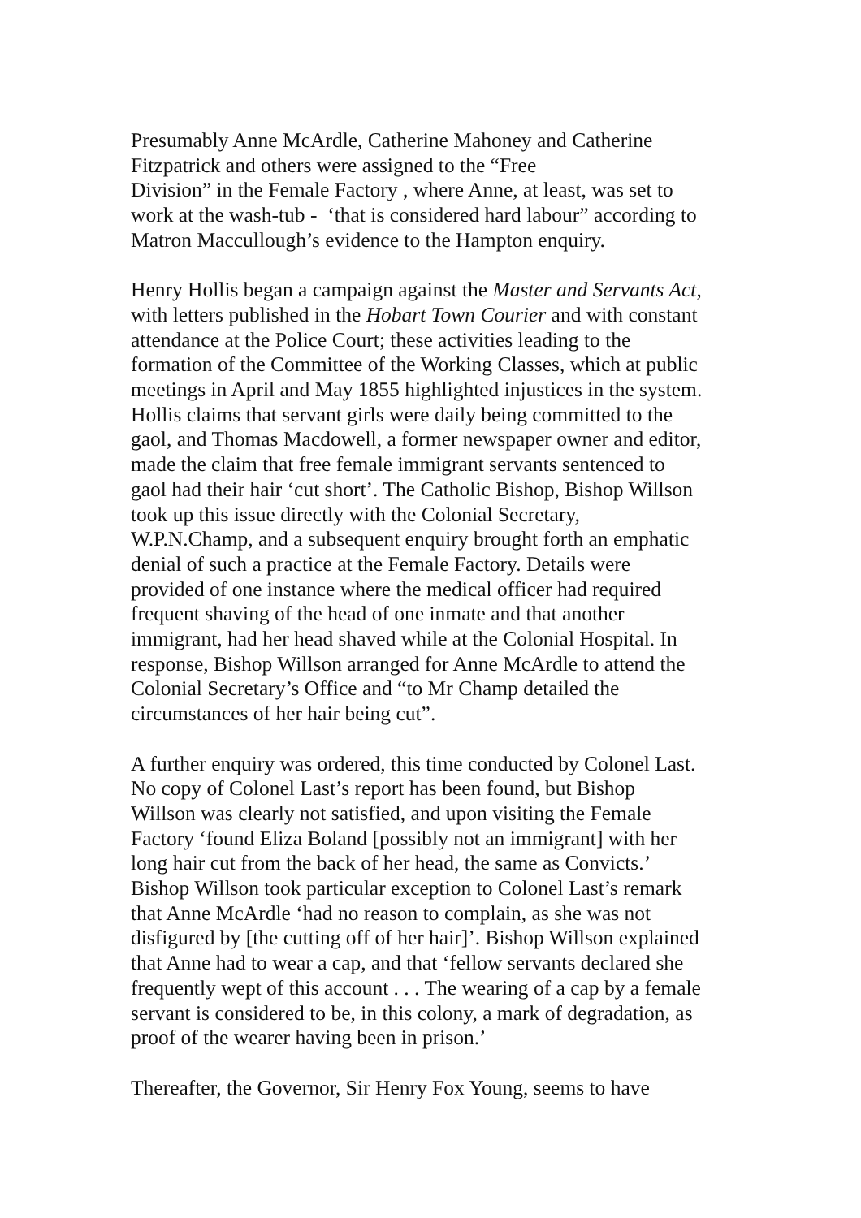Presumably Anne McArdle, Catherine Mahoney and Catherine
Fitzpatrick and others were assigned to the “Free
Division” in the Female Factory , where Anne, at least, was set to
work at the wash-tub - ‘that is considered hard labour” according to
Matron Maccullough’s evidence to the Hampton enquiry.
Henry Hollis began a campaign against the Master and Servants Act,
with letters published in the Hobart Town Courier and with constant
attendance at the Police Court; these activities leading to the
formation of the Committee of the Working Classes, which at public
meetings in April and May 1855 highlighted injustices in the system.
Hollis claims that servant girls were daily being committed to the
gaol, and Thomas Macdowell, a former newspaper owner and editor,
made the claim that free female immigrant servants sentenced to
gaol had their hair ‘cut short’. The Catholic Bishop, Bishop Willson
took up this issue directly with the Colonial Secretary,
W.P.N.Champ, and a subsequent enquiry brought forth an emphatic
denial of such a practice at the Female Factory. Details were
provided of one instance where the medical officer had required
frequent shaving of the head of one inmate and that another
immigrant, had her head shaved while at the Colonial Hospital. In
response, Bishop Willson arranged for Anne McArdle to attend the
Colonial Secretary’s Office and “to Mr Champ detailed the
circumstances of her hair being cut”.
A further enquiry was ordered, this time conducted by Colonel Last.
No copy of Colonel Last’s report has been found, but Bishop
Willson was clearly not satisfied, and upon visiting the Female
Factory ‘found Eliza Boland [possibly not an immigrant] with her
long hair cut from the back of her head, the same as Convicts.’
Bishop Willson took particular exception to Colonel Last’s remark
that Anne McArdle ‘had no reason to complain, as she was not
disfigured by [the cutting off of her hair]’. Bishop Willson explained
that Anne had to wear a cap, and that ‘fellow servants declared she
frequently wept of this account . . . The wearing of a cap by a female
servant is considered to be, in this colony, a mark of degradation, as
proof of the wearer having been in prison.’
Thereafter, the Governor, Sir Henry Fox Young, seems to have